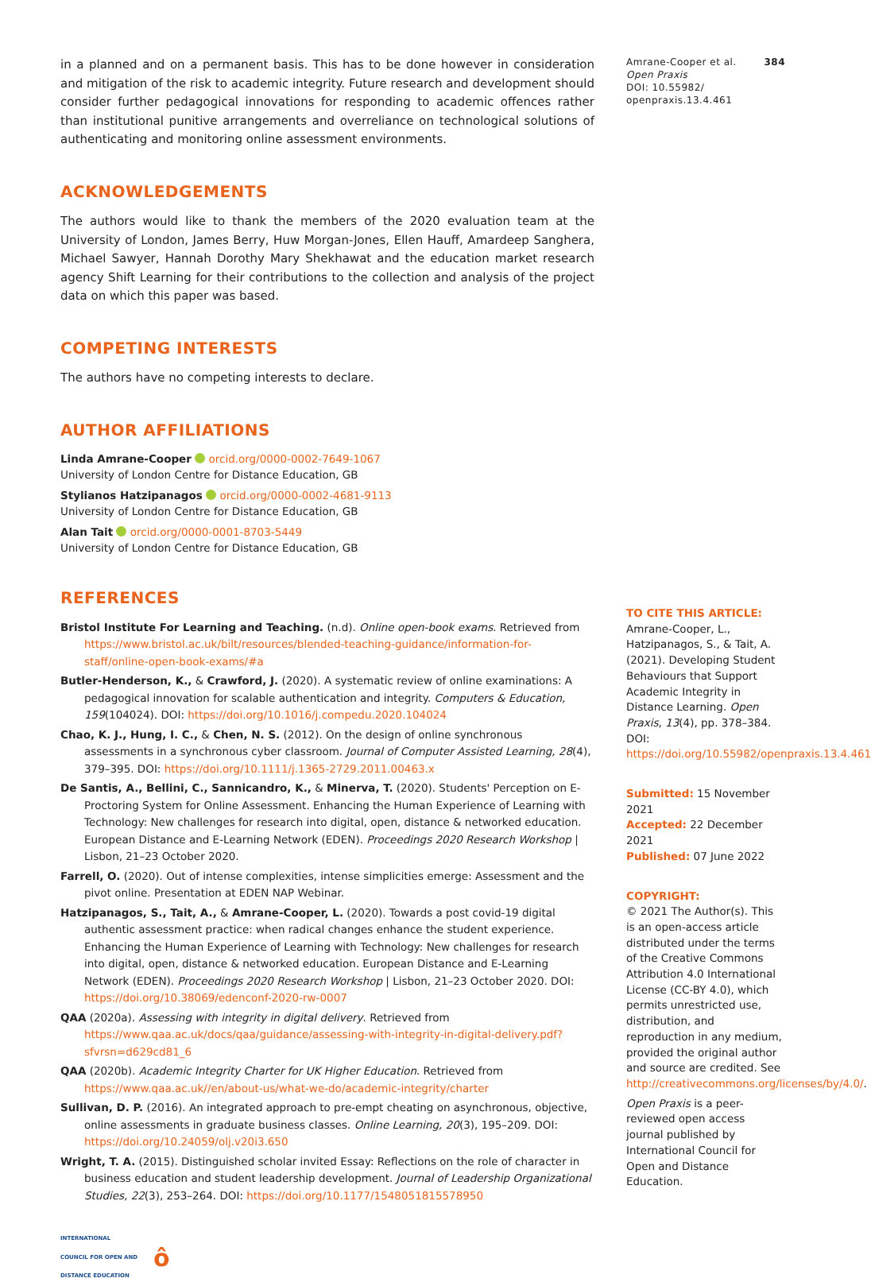in a planned and on a permanent basis. This has to be done however in consideration and mitigation of the risk to academic integrity. Future research and development should consider further pedagogical innovations for responding to academic offences rather than institutional punitive arrangements and overreliance on technological solutions of authenticating and monitoring online assessment environments.
ACKNOWLEDGEMENTS
The authors would like to thank the members of the 2020 evaluation team at the University of London, James Berry, Huw Morgan-Jones, Ellen Hauff, Amardeep Sanghera, Michael Sawyer, Hannah Dorothy Mary Shekhawat and the education market research agency Shift Learning for their contributions to the collection and analysis of the project data on which this paper was based.
COMPETING INTERESTS
The authors have no competing interests to declare.
AUTHOR AFFILIATIONS
Linda Amrane-Cooper orcid.org/0000-0002-7649-1067
University of London Centre for Distance Education, GB
Stylianos Hatzipanagos orcid.org/0000-0002-4681-9113
University of London Centre for Distance Education, GB
Alan Tait orcid.org/0000-0001-8703-5449
University of London Centre for Distance Education, GB
REFERENCES
Bristol Institute For Learning and Teaching. (n.d). Online open-book exams. Retrieved from https://www.bristol.ac.uk/bilt/resources/blended-teaching-guidance/information-for-staff/online-open-book-exams/#a
Butler-Henderson, K., & Crawford, J. (2020). A systematic review of online examinations: A pedagogical innovation for scalable authentication and integrity. Computers & Education, 159(104024). DOI: https://doi.org/10.1016/j.compedu.2020.104024
Chao, K. J., Hung, I. C., & Chen, N. S. (2012). On the design of online synchronous assessments in a synchronous cyber classroom. Journal of Computer Assisted Learning, 28(4), 379–395. DOI: https://doi.org/10.1111/j.1365-2729.2011.00463.x
De Santis, A., Bellini, C., Sannicandro, K., & Minerva, T. (2020). Students' Perception on E-Proctoring System for Online Assessment. Enhancing the Human Experience of Learning with Technology: New challenges for research into digital, open, distance & networked education. European Distance and E-Learning Network (EDEN). Proceedings 2020 Research Workshop | Lisbon, 21–23 October 2020.
Farrell, O. (2020). Out of intense complexities, intense simplicities emerge: Assessment and the pivot online. Presentation at EDEN NAP Webinar.
Hatzipanagos, S., Tait, A., & Amrane-Cooper, L. (2020). Towards a post covid-19 digital authentic assessment practice: when radical changes enhance the student experience. Enhancing the Human Experience of Learning with Technology: New challenges for research into digital, open, distance & networked education. European Distance and E-Learning Network (EDEN). Proceedings 2020 Research Workshop | Lisbon, 21–23 October 2020. DOI: https://doi.org/10.38069/edenconf-2020-rw-0007
QAA (2020a). Assessing with integrity in digital delivery. Retrieved from https://www.qaa.ac.uk/docs/qaa/guidance/assessing-with-integrity-in-digital-delivery.pdf?sfvrsn=d629cd81_6
QAA (2020b). Academic Integrity Charter for UK Higher Education. Retrieved from https://www.qaa.ac.uk//en/about-us/what-we-do/academic-integrity/charter
Sullivan, D. P. (2016). An integrated approach to pre-empt cheating on asynchronous, objective, online assessments in graduate business classes. Online Learning, 20(3), 195–209. DOI: https://doi.org/10.24059/olj.v20i3.650
Wright, T. A. (2015). Distinguished scholar invited Essay: Reflections on the role of character in business education and student leadership development. Journal of Leadership Organizational Studies, 22(3), 253–264. DOI: https://doi.org/10.1177/1548051815578950
INTERNATIONAL
COUNCIL FOR OPEN AND
DISTANCE EDUCATION ô
Amrane-Cooper et al. 384
Open Praxis
DOI: 10.55982/
openpraxis.13.4.461
TO CITE THIS ARTICLE:
Amrane-Cooper, L., Hatzipanagos, S., & Tait, A. (2021). Developing Student Behaviours that Support Academic Integrity in Distance Learning. Open Praxis, 13(4), pp. 378–384. DOI: https://doi.org/10.55982/openpraxis.13.4.461
Submitted: 15 November 2021
Accepted: 22 December 2021
Published: 07 June 2022
COPYRIGHT:
© 2021 The Author(s). This is an open-access article distributed under the terms of the Creative Commons Attribution 4.0 International License (CC-BY 4.0), which permits unrestricted use, distribution, and reproduction in any medium, provided the original author and source are credited. See http://creativecommons.org/licenses/by/4.0/.
Open Praxis is a peer-reviewed open access journal published by International Council for Open and Distance Education.